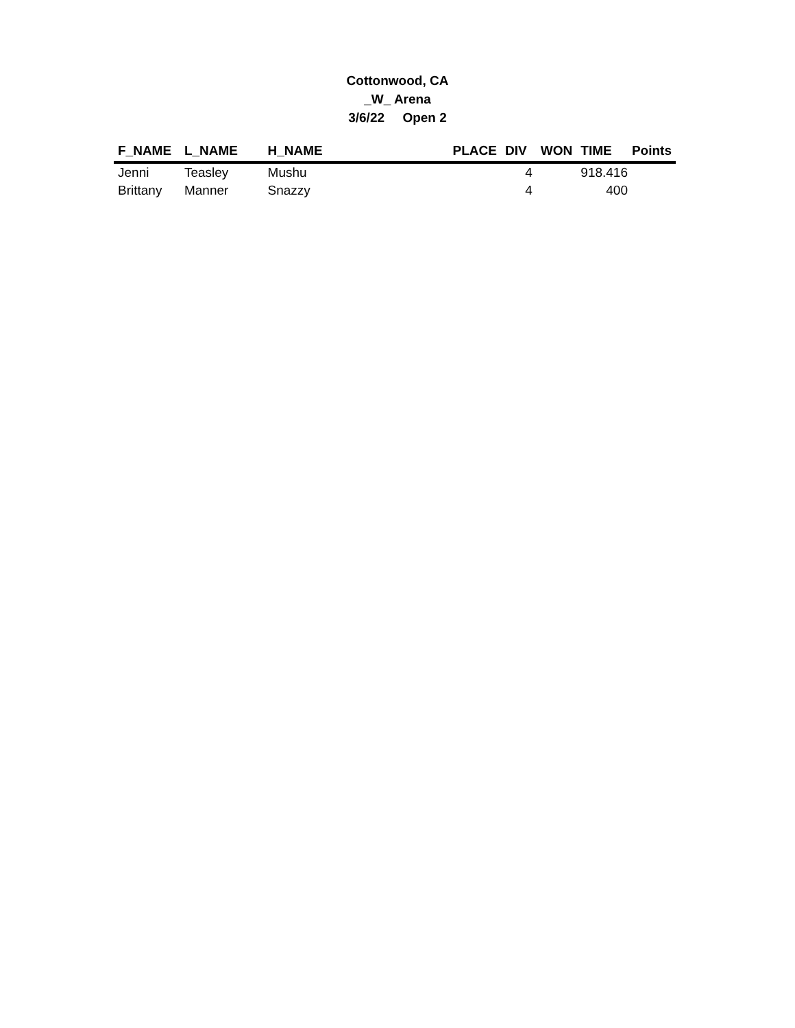Cottonwood, CA
_W_ Arena
3/6/22 Open 2
| F_NAME | L_NAME | H_NAME | PLACE | DIV | WON | TIME | Points |
| --- | --- | --- | --- | --- | --- | --- | --- |
| Jenni | Teasley | Mushu | | 4 | | 918.416 | |
| Brittany | Manner | Snazzy | | 4 | | 400 | |